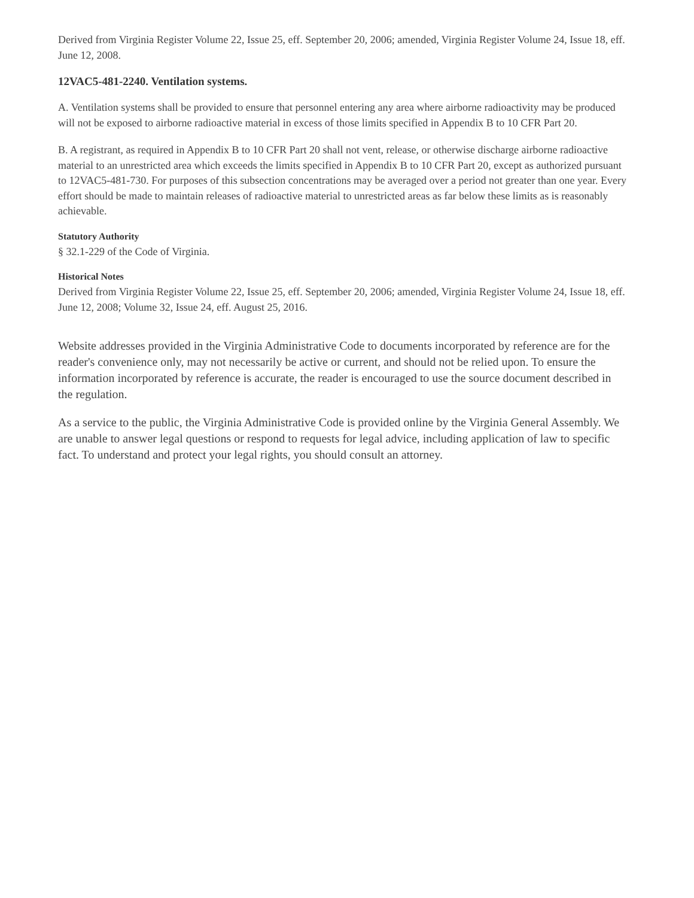Derived from Virginia Register Volume 22, Issue 25, eff. September 20, 2006; amended, Virginia Register Volume 24, Issue 18, eff. June 12, 2008.
12VAC5-481-2240. Ventilation systems.
A. Ventilation systems shall be provided to ensure that personnel entering any area where airborne radioactivity may be produced will not be exposed to airborne radioactive material in excess of those limits specified in Appendix B to 10 CFR Part 20.
B. A registrant, as required in Appendix B to 10 CFR Part 20 shall not vent, release, or otherwise discharge airborne radioactive material to an unrestricted area which exceeds the limits specified in Appendix B to 10 CFR Part 20, except as authorized pursuant to 12VAC5-481-730. For purposes of this subsection concentrations may be averaged over a period not greater than one year. Every effort should be made to maintain releases of radioactive material to unrestricted areas as far below these limits as is reasonably achievable.
Statutory Authority
§ 32.1-229 of the Code of Virginia.
Historical Notes
Derived from Virginia Register Volume 22, Issue 25, eff. September 20, 2006; amended, Virginia Register Volume 24, Issue 18, eff. June 12, 2008; Volume 32, Issue 24, eff. August 25, 2016.
Website addresses provided in the Virginia Administrative Code to documents incorporated by reference are for the reader's convenience only, may not necessarily be active or current, and should not be relied upon. To ensure the information incorporated by reference is accurate, the reader is encouraged to use the source document described in the regulation.
As a service to the public, the Virginia Administrative Code is provided online by the Virginia General Assembly. We are unable to answer legal questions or respond to requests for legal advice, including application of law to specific fact. To understand and protect your legal rights, you should consult an attorney.